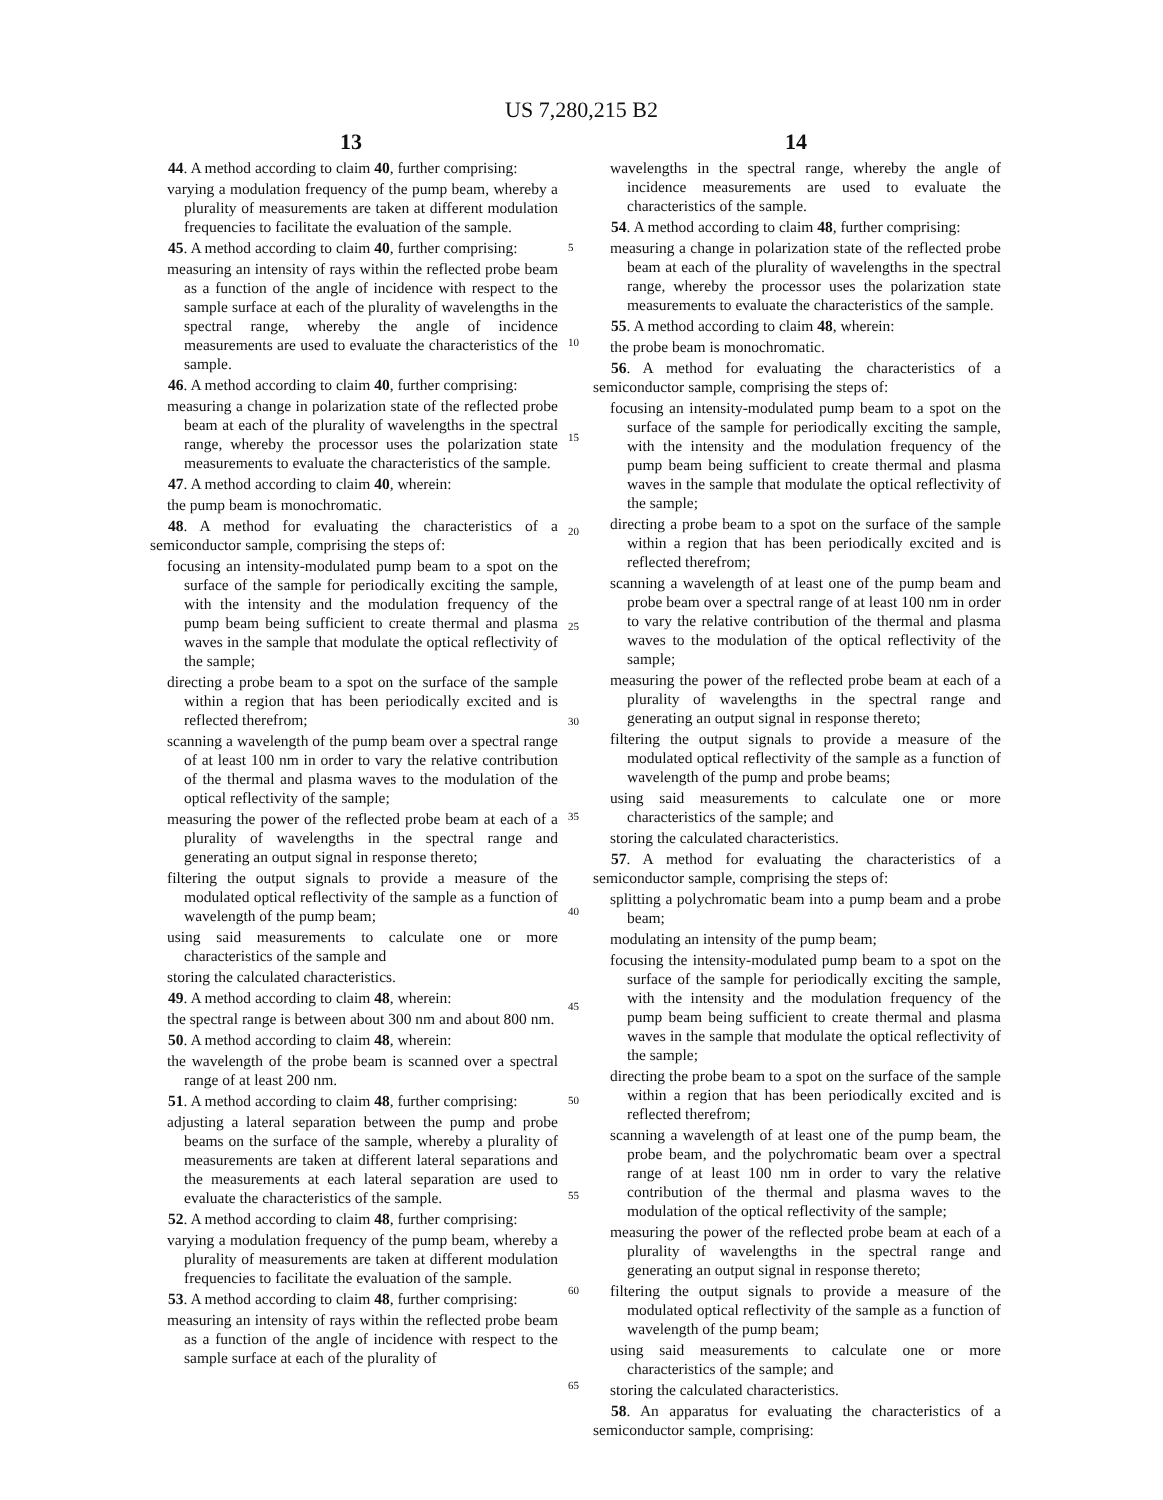US 7,280,215 B2
13 14
44. A method according to claim 40, further comprising:
varying a modulation frequency of the pump beam, whereby a plurality of measurements are taken at different modulation frequencies to facilitate the evaluation of the sample.
45. A method according to claim 40, further comprising:
measuring an intensity of rays within the reflected probe beam as a function of the angle of incidence with respect to the sample surface at each of the plurality of wavelengths in the spectral range, whereby the angle of incidence measurements are used to evaluate the characteristics of the sample.
46. A method according to claim 40, further comprising:
measuring a change in polarization state of the reflected probe beam at each of the plurality of wavelengths in the spectral range, whereby the processor uses the polarization state measurements to evaluate the characteristics of the sample.
47. A method according to claim 40, wherein:
the pump beam is monochromatic.
48. A method for evaluating the characteristics of a semiconductor sample, comprising the steps of:
focusing an intensity-modulated pump beam to a spot on the surface of the sample for periodically exciting the sample, with the intensity and the modulation frequency of the pump beam being sufficient to create thermal and plasma waves in the sample that modulate the optical reflectivity of the sample;
directing a probe beam to a spot on the surface of the sample within a region that has been periodically excited and is reflected therefrom;
scanning a wavelength of the pump beam over a spectral range of at least 100 nm in order to vary the relative contribution of the thermal and plasma waves to the modulation of the optical reflectivity of the sample;
measuring the power of the reflected probe beam at each of a plurality of wavelengths in the spectral range and generating an output signal in response thereto;
filtering the output signals to provide a measure of the modulated optical reflectivity of the sample as a function of wavelength of the pump beam;
using said measurements to calculate one or more characteristics of the sample and
storing the calculated characteristics.
49. A method according to claim 48, wherein:
the spectral range is between about 300 nm and about 800 nm.
50. A method according to claim 48, wherein:
the wavelength of the probe beam is scanned over a spectral range of at least 200 nm.
51. A method according to claim 48, further comprising:
adjusting a lateral separation between the pump and probe beams on the surface of the sample, whereby a plurality of measurements are taken at different lateral separations and the measurements at each lateral separation are used to evaluate the characteristics of the sample.
52. A method according to claim 48, further comprising:
varying a modulation frequency of the pump beam, whereby a plurality of measurements are taken at different modulation frequencies to facilitate the evaluation of the sample.
53. A method according to claim 48, further comprising:
measuring an intensity of rays within the reflected probe beam as a function of the angle of incidence with respect to the sample surface at each of the plurality of
wavelengths in the spectral range, whereby the angle of incidence measurements are used to evaluate the characteristics of the sample.
54. A method according to claim 48, further comprising:
measuring a change in polarization state of the reflected probe beam at each of the plurality of wavelengths in the spectral range, whereby the processor uses the polarization state measurements to evaluate the characteristics of the sample.
55. A method according to claim 48, wherein:
the probe beam is monochromatic.
56. A method for evaluating the characteristics of a semiconductor sample, comprising the steps of:
focusing an intensity-modulated pump beam to a spot on the surface of the sample for periodically exciting the sample, with the intensity and the modulation frequency of the pump beam being sufficient to create thermal and plasma waves in the sample that modulate the optical reflectivity of the sample;
directing a probe beam to a spot on the surface of the sample within a region that has been periodically excited and is reflected therefrom;
scanning a wavelength of at least one of the pump beam and probe beam over a spectral range of at least 100 nm in order to vary the relative contribution of the thermal and plasma waves to the modulation of the optical reflectivity of the sample;
measuring the power of the reflected probe beam at each of a plurality of wavelengths in the spectral range and generating an output signal in response thereto;
filtering the output signals to provide a measure of the modulated optical reflectivity of the sample as a function of wavelength of the pump and probe beams;
using said measurements to calculate one or more characteristics of the sample; and
storing the calculated characteristics.
57. A method for evaluating the characteristics of a semiconductor sample, comprising the steps of:
splitting a polychromatic beam into a pump beam and a probe beam;
modulating an intensity of the pump beam;
focusing the intensity-modulated pump beam to a spot on the surface of the sample for periodically exciting the sample, with the intensity and the modulation frequency of the pump beam being sufficient to create thermal and plasma waves in the sample that modulate the optical reflectivity of the sample;
directing the probe beam to a spot on the surface of the sample within a region that has been periodically excited and is reflected therefrom;
scanning a wavelength of at least one of the pump beam, the probe beam, and the polychromatic beam over a spectral range of at least 100 nm in order to vary the relative contribution of the thermal and plasma waves to the modulation of the optical reflectivity of the sample;
measuring the power of the reflected probe beam at each of a plurality of wavelengths in the spectral range and generating an output signal in response thereto;
filtering the output signals to provide a measure of the modulated optical reflectivity of the sample as a function of wavelength of the pump beam;
using said measurements to calculate one or more characteristics of the sample; and
storing the calculated characteristics.
58. An apparatus for evaluating the characteristics of a semiconductor sample, comprising:
5
10
15
20
25
30
35
40
45
50
55
60
65